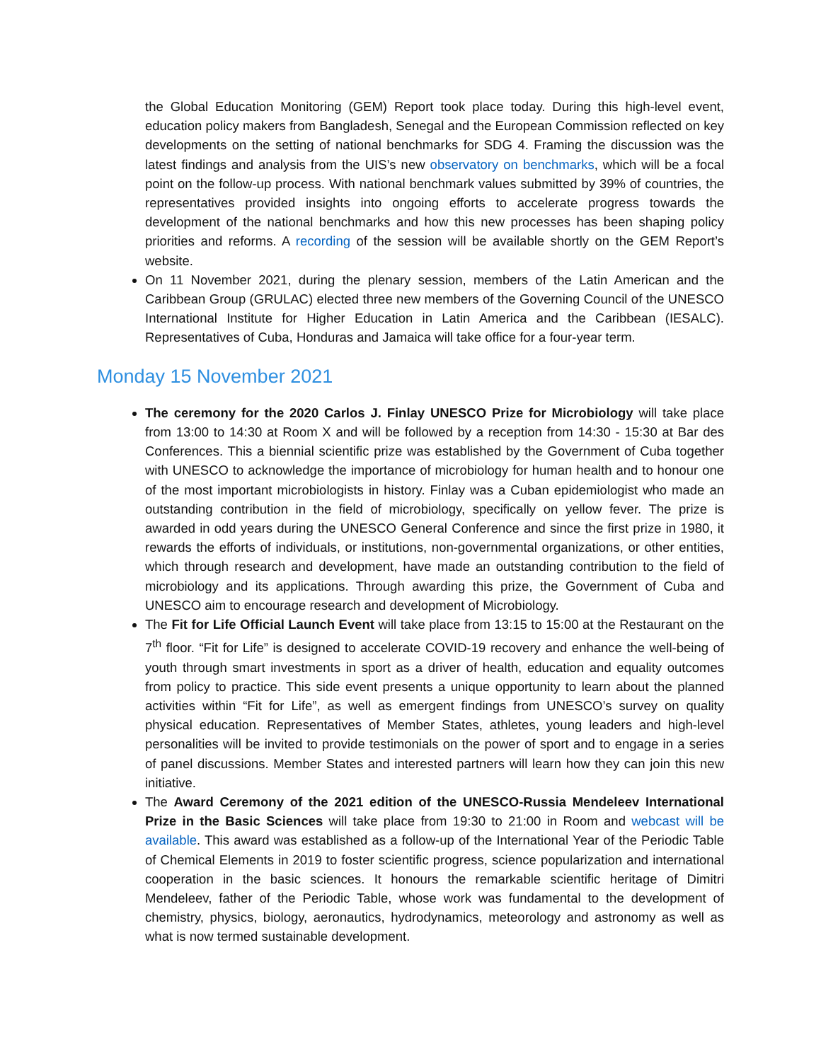the Global Education Monitoring (GEM) Report took place today. During this high-level event, education policy makers from Bangladesh, Senegal and the European Commission reflected on key developments on the setting of national benchmarks for SDG 4. Framing the discussion was the latest findings and analysis from the UIS’s new observatory on benchmarks, which will be a focal point on the follow-up process. With national benchmark values submitted by 39% of countries, the representatives provided insights into ongoing efforts to accelerate progress towards the development of the national benchmarks and how this new processes has been shaping policy priorities and reforms. A recording of the session will be available shortly on the GEM Report’s website.
On 11 November 2021, during the plenary session, members of the Latin American and the Caribbean Group (GRULAC) elected three new members of the Governing Council of the UNESCO International Institute for Higher Education in Latin America and the Caribbean (IESALC). Representatives of Cuba, Honduras and Jamaica will take office for a four-year term.
Monday 15 November 2021
The ceremony for the 2020 Carlos J. Finlay UNESCO Prize for Microbiology will take place from 13:00 to 14:30 at Room X and will be followed by a reception from 14:30 - 15:30 at Bar des Conferences. This a biennial scientific prize was established by the Government of Cuba together with UNESCO to acknowledge the importance of microbiology for human health and to honour one of the most important microbiologists in history. Finlay was a Cuban epidemiologist who made an outstanding contribution in the field of microbiology, specifically on yellow fever. The prize is awarded in odd years during the UNESCO General Conference and since the first prize in 1980, it rewards the efforts of individuals, or institutions, non-governmental organizations, or other entities, which through research and development, have made an outstanding contribution to the field of microbiology and its applications. Through awarding this prize, the Government of Cuba and UNESCO aim to encourage research and development of Microbiology.
The Fit for Life Official Launch Event will take place from 13:15 to 15:00 at the Restaurant on the 7<sup>th</sup> floor. “Fit for Life” is designed to accelerate COVID-19 recovery and enhance the well-being of youth through smart investments in sport as a driver of health, education and equality outcomes from policy to practice. This side event presents a unique opportunity to learn about the planned activities within “Fit for Life”, as well as emergent findings from UNESCO’s survey on quality physical education. Representatives of Member States, athletes, young leaders and high-level personalities will be invited to provide testimonials on the power of sport and to engage in a series of panel discussions. Member States and interested partners will learn how they can join this new initiative.
The Award Ceremony of the 2021 edition of the UNESCO-Russia Mendeleev International Prize in the Basic Sciences will take place from 19:30 to 21:00 in Room and webcast will be available. This award was established as a follow-up of the International Year of the Periodic Table of Chemical Elements in 2019 to foster scientific progress, science popularization and international cooperation in the basic sciences. It honours the remarkable scientific heritage of Dimitri Mendeleev, father of the Periodic Table, whose work was fundamental to the development of chemistry, physics, biology, aeronautics, hydrodynamics, meteorology and astronomy as well as what is now termed sustainable development.